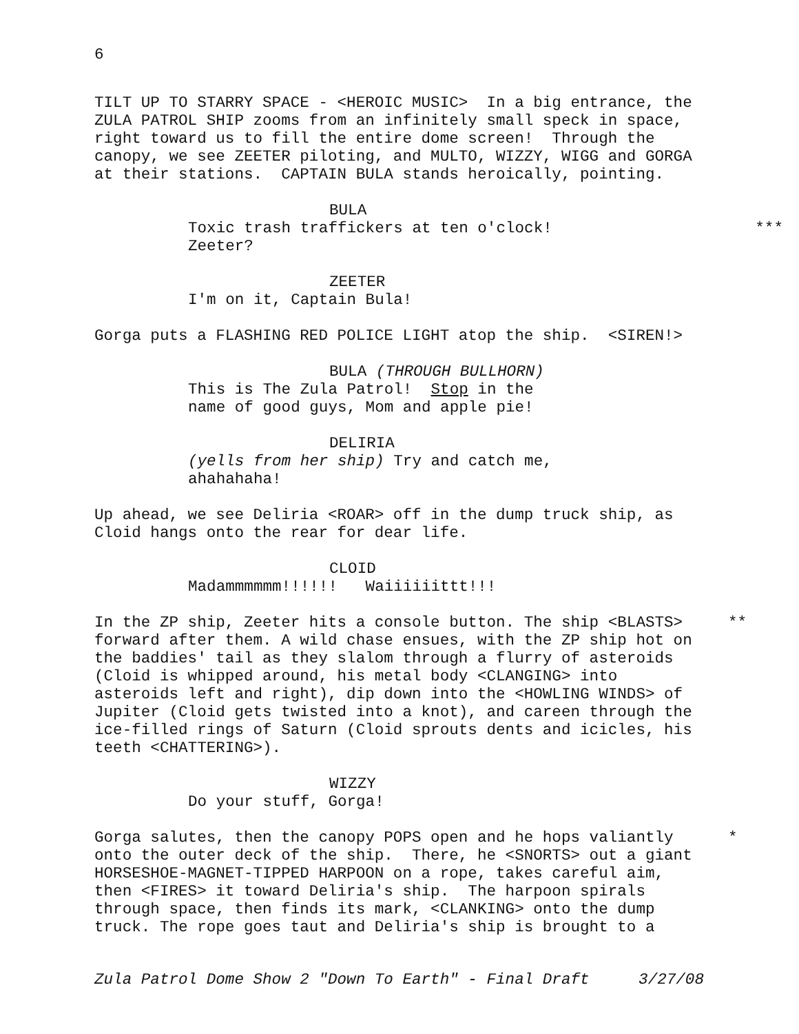6
TILT UP TO STARRY SPACE - <HEROIC MUSIC> In a big entrance, the ZULA PATROL SHIP zooms from an infinitely small speck in space, right toward us to fill the entire dome screen! Through the canopy, we see ZEETER piloting, and MULTO, WIZZY, WIGG and GORGA at their stations. CAPTAIN BULA stands heroically, pointing.
BULA
Toxic trash traffickers at ten o'clock!
***
Zeeter?
ZEETER
I'm on it, Captain Bula!
Gorga puts a FLASHING RED POLICE LIGHT atop the ship. <SIREN!>
BULA (THROUGH BULLHORN)
This is The Zula Patrol! Stop in the name of good guys, Mom and apple pie!
DELIRIA
(yells from her ship) Try and catch me, ahahahaha!
Up ahead, we see Deliria <ROAR> off in the dump truck ship, as Cloid hangs onto the rear for dear life.
CLOID
Madammmmmm!!!!!! Waiiiiiittt!!!
In the ZP ship, Zeeter hits a console button. The ship <BLASTS>
**
forward after them. A wild chase ensues, with the ZP ship hot on the baddies' tail as they slalom through a flurry of asteroids (Cloid is whipped around, his metal body <CLANGING> into asteroids left and right), dip down into the <HOWLING WINDS> of Jupiter (Cloid gets twisted into a knot), and careen through the ice-filled rings of Saturn (Cloid sprouts dents and icicles, his teeth <CHATTERING>).
WIZZY
Do your stuff, Gorga!
Gorga salutes, then the canopy POPS open and he hops valiantly
*
onto the outer deck of the ship. There, he <SNORTS> out a giant HORSESHOE-MAGNET-TIPPED HARPOON on a rope, takes careful aim, then <FIRES> it toward Deliria's ship. The harpoon spirals through space, then finds its mark, <CLANKING> onto the dump truck. The rope goes taut and Deliria's ship is brought to a
Zula Patrol Dome Show 2 "Down To Earth" - Final Draft 3/27/08